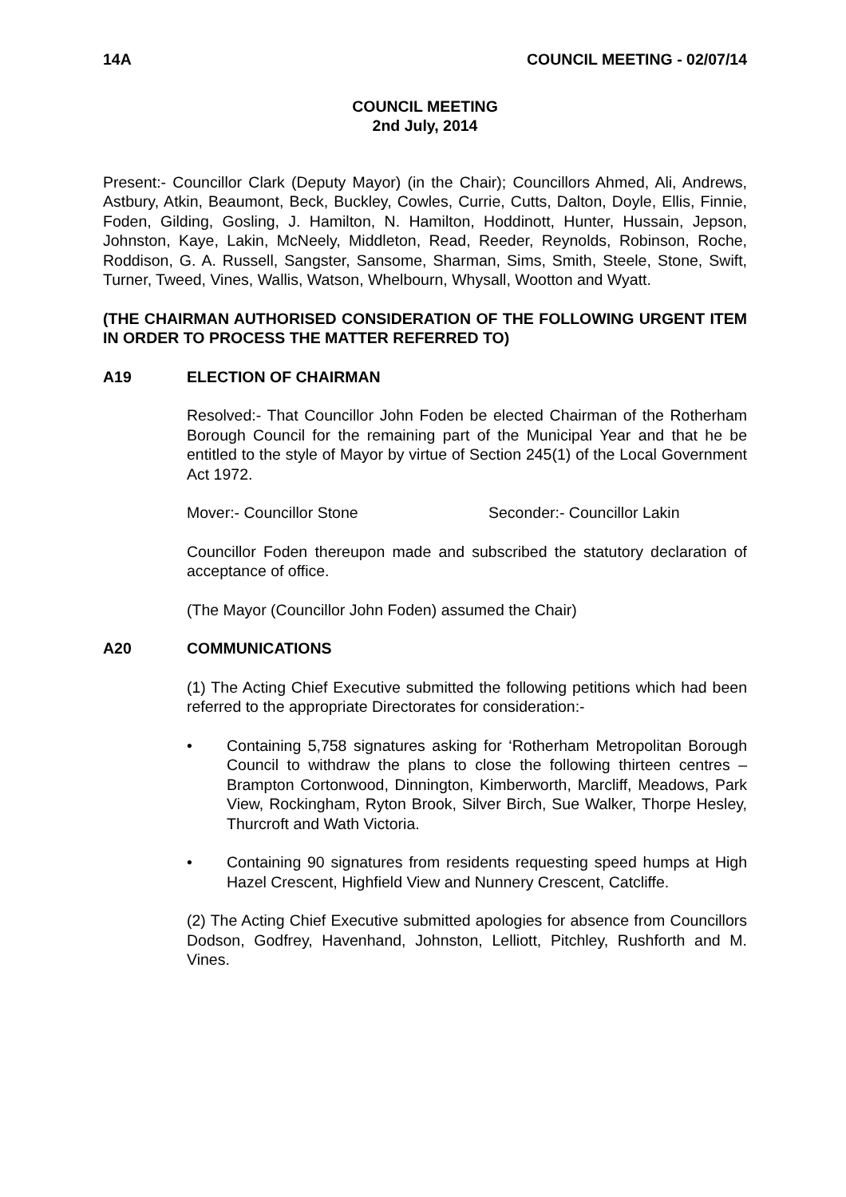14A COUNCIL MEETING - 02/07/14
COUNCIL MEETING
2nd July, 2014
Present:- Councillor Clark (Deputy Mayor) (in the Chair); Councillors Ahmed, Ali, Andrews, Astbury, Atkin, Beaumont, Beck, Buckley, Cowles, Currie, Cutts, Dalton, Doyle, Ellis, Finnie, Foden, Gilding, Gosling, J. Hamilton, N. Hamilton, Hoddinott, Hunter, Hussain, Jepson, Johnston, Kaye, Lakin, McNeely, Middleton, Read, Reeder, Reynolds, Robinson, Roche, Roddison, G. A. Russell, Sangster, Sansome, Sharman, Sims, Smith, Steele, Stone, Swift, Turner, Tweed, Vines, Wallis, Watson, Whelbourn, Whysall, Wootton and Wyatt.
(THE CHAIRMAN AUTHORISED CONSIDERATION OF THE FOLLOWING URGENT ITEM IN ORDER TO PROCESS THE MATTER REFERRED TO)
A19 ELECTION OF CHAIRMAN
Resolved:- That Councillor John Foden be elected Chairman of the Rotherham Borough Council for the remaining part of the Municipal Year and that he be entitled to the style of Mayor by virtue of Section 245(1) of the Local Government Act 1972.
Mover:- Councillor Stone Seconder:- Councillor Lakin
Councillor Foden thereupon made and subscribed the statutory declaration of acceptance of office.
(The Mayor (Councillor John Foden) assumed the Chair)
A20 COMMUNICATIONS
(1) The Acting Chief Executive submitted the following petitions which had been referred to the appropriate Directorates for consideration:-
• Containing 5,758 signatures asking for ‘Rotherham Metropolitan Borough Council to withdraw the plans to close the following thirteen centres – Brampton Cortonwood, Dinnington, Kimberworth, Marcliff, Meadows, Park View, Rockingham, Ryton Brook, Silver Birch, Sue Walker, Thorpe Hesley, Thurcroft and Wath Victoria.
• Containing 90 signatures from residents requesting speed humps at High Hazel Crescent, Highfield View and Nunnery Crescent, Catcliffe.
(2) The Acting Chief Executive submitted apologies for absence from Councillors Dodson, Godfrey, Havenhand, Johnston, Lelliott, Pitchley, Rushforth and M. Vines.